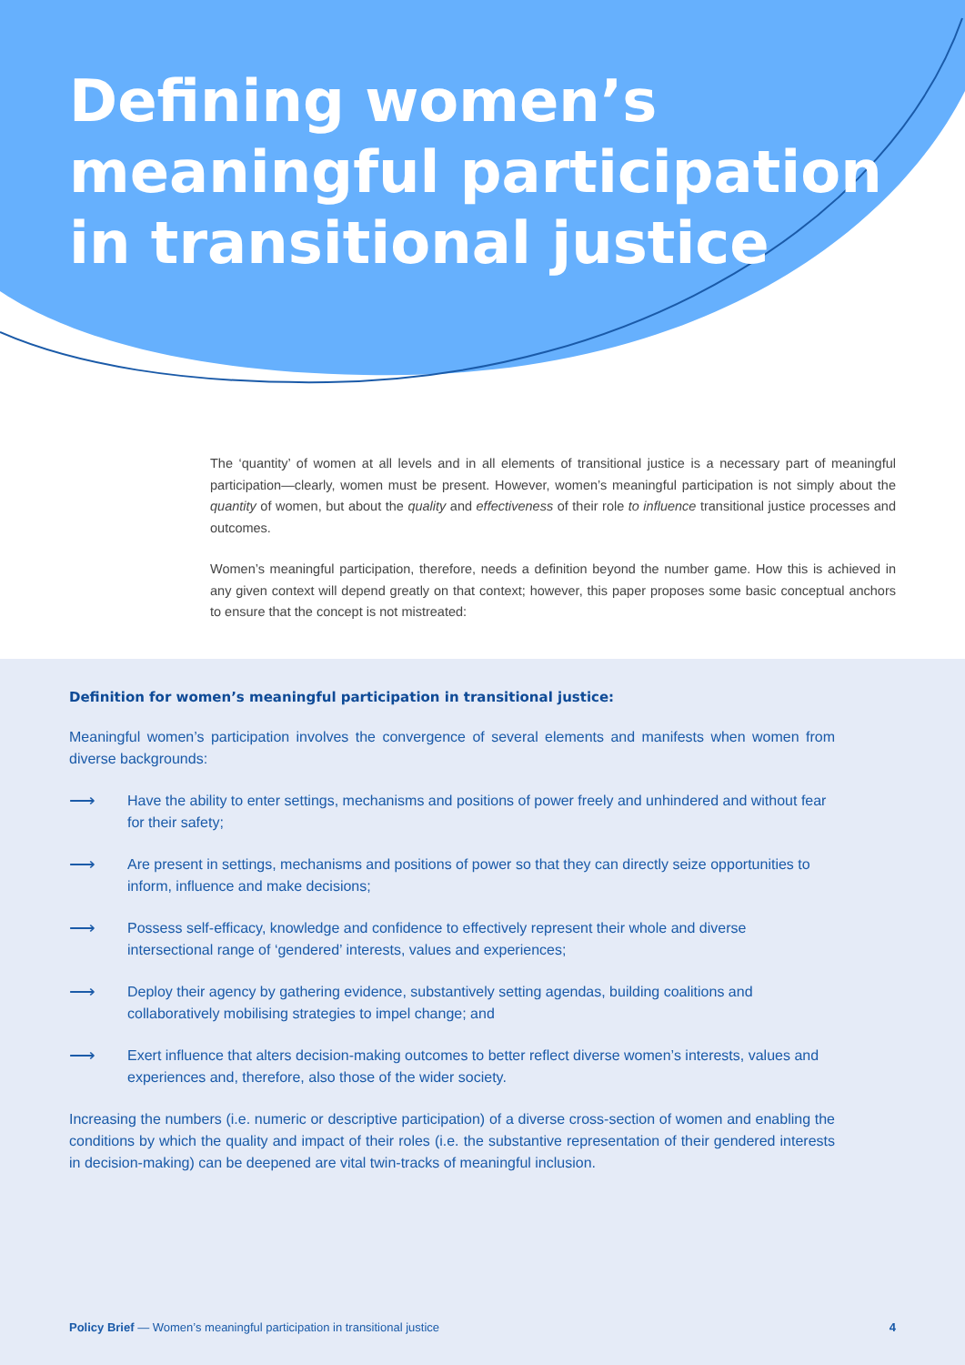Defining women’s
meaningful participation
in transitional justice
The ‘quantity’ of women at all levels and in all elements of transitional justice is a necessary part of meaningful participation—clearly, women must be present. However, women’s meaningful participation is not simply about the quantity of women, but about the quality and effectiveness of their role to influence transitional justice processes and outcomes.
Women’s meaningful participation, therefore, needs a definition beyond the number game. How this is achieved in any given context will depend greatly on that context; however, this paper proposes some basic conceptual anchors to ensure that the concept is not mistreated:
Definition for women’s meaningful participation in transitional justice:
Meaningful women’s participation involves the convergence of several elements and manifests when women from diverse backgrounds:
⟶ Have the ability to enter settings, mechanisms and positions of power freely and unhindered and without fear for their safety;
⟶ Are present in settings, mechanisms and positions of power so that they can directly seize opportunities to inform, influence and make decisions;
⟶ Possess self-efficacy, knowledge and confidence to effectively represent their whole and diverse intersectional range of ‘gendered’ interests, values and experiences;
⟶ Deploy their agency by gathering evidence, substantively setting agendas, building coalitions and collaboratively mobilising strategies to impel change; and
⟶ Exert influence that alters decision-making outcomes to better reflect diverse women’s interests, values and experiences and, therefore, also those of the wider society.
Increasing the numbers (i.e. numeric or descriptive participation) of a diverse cross-section of women and enabling the conditions by which the quality and impact of their roles (i.e. the substantive representation of their gendered interests in decision-making) can be deepened are vital twin-tracks of meaningful inclusion.
Policy Brief — Women’s meaningful participation in transitional justice 4